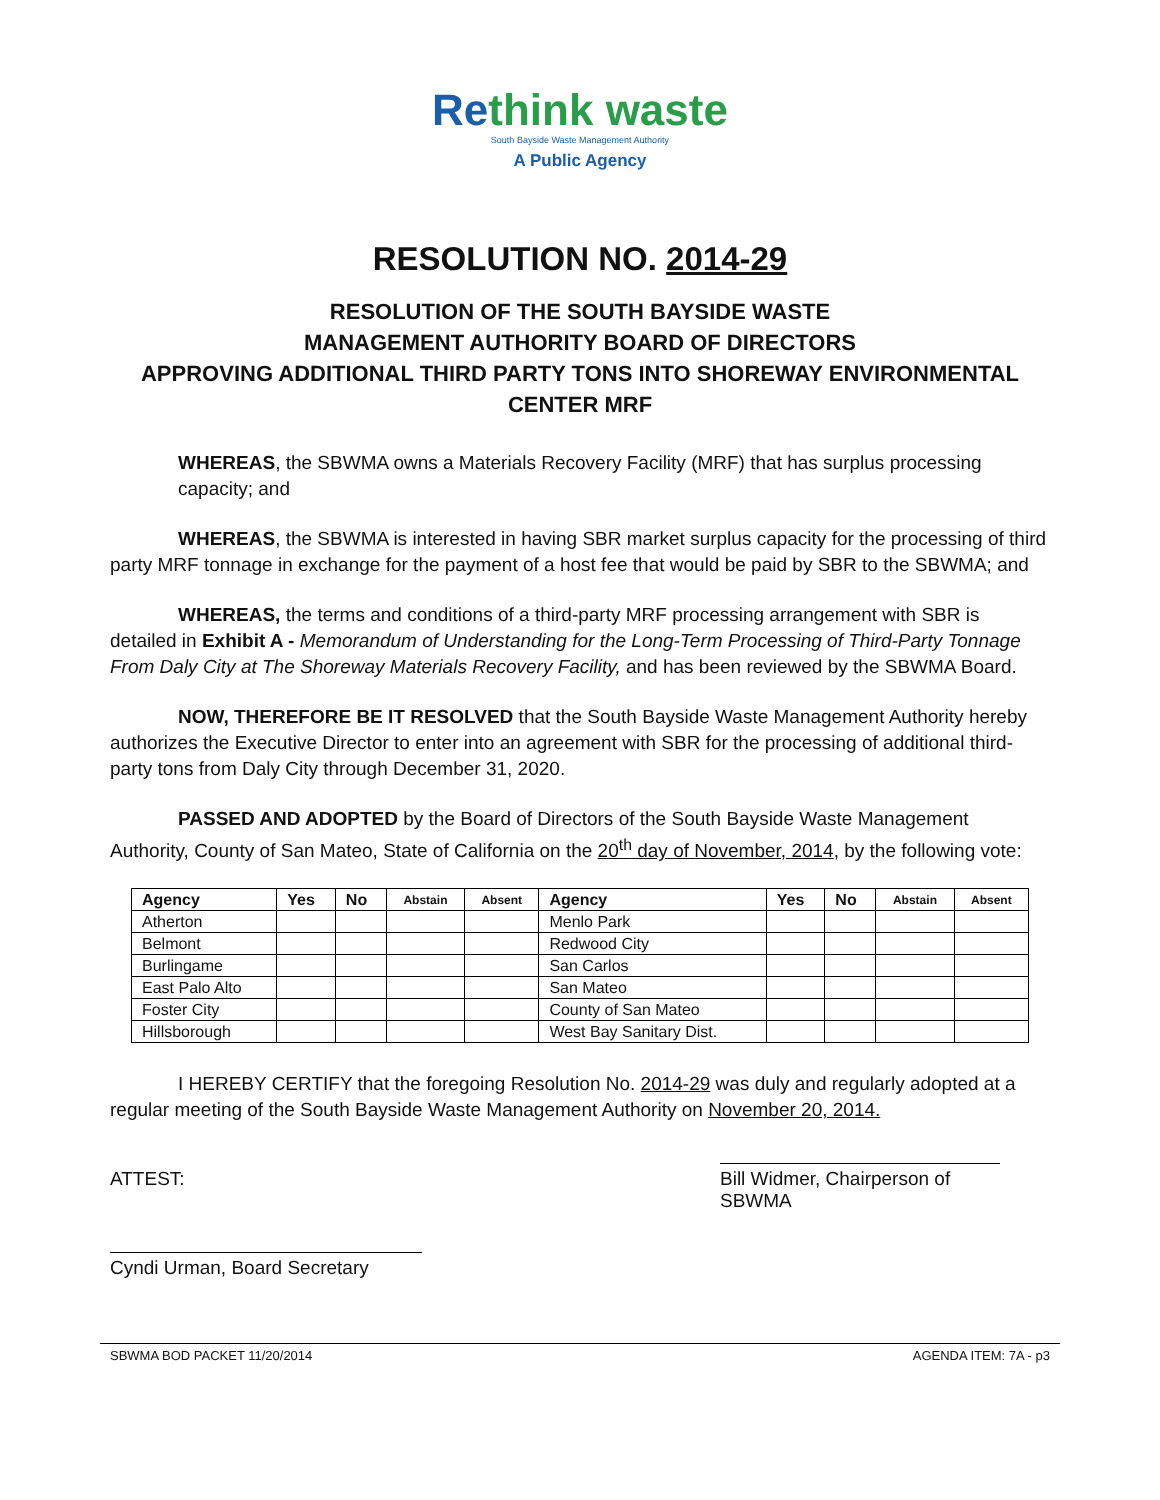Re think waste
South Bayside Waste Management Authority
A Public Agency
RESOLUTION NO. 2014-29
RESOLUTION OF THE SOUTH BAYSIDE WASTE
MANAGEMENT AUTHORITY BOARD OF DIRECTORS
APPROVING ADDITIONAL THIRD PARTY TONS INTO SHOREWAY ENVIRONMENTAL
CENTER MRF
WHEREAS, the SBWMA owns a Materials Recovery Facility (MRF) that has surplus processing capacity; and
WHEREAS, the SBWMA is interested in having SBR market surplus capacity for the processing of third party MRF tonnage in exchange for the payment of a host fee that would be paid by SBR to the SBWMA; and
WHEREAS, the terms and conditions of a third-party MRF processing arrangement with SBR is detailed in Exhibit A - Memorandum of Understanding for the Long-Term Processing of Third-Party Tonnage From Daly City at The Shoreway Materials Recovery Facility, and has been reviewed by the SBWMA Board.
NOW, THEREFORE BE IT RESOLVED that the South Bayside Waste Management Authority hereby authorizes the Executive Director to enter into an agreement with SBR for the processing of additional third-party tons from Daly City through December 31, 2020.
PASSED AND ADOPTED by the Board of Directors of the South Bayside Waste Management Authority, County of San Mateo, State of California on the 20<sup>th</sup> day of November, 2014, by the following vote:
| Agency | Yes | No | Abstain | Absent | Agency | Yes | No | Abstain | Absent |
| --- | --- | --- | --- | --- | --- | --- | --- | --- | --- |
| Atherton | | | | | Menlo Park | | | | |
| Belmont | | | | | Redwood City | | | | |
| Burlingame | | | | | San Carlos | | | | |
| East Palo Alto | | | | | San Mateo | | | | |
| Foster City | | | | | County of San Mateo | | | | |
| Hillsborough | | | | | West Bay Sanitary Dist. | | | | |
I HEREBY CERTIFY that the foregoing Resolution No. 2014-29 was duly and regularly adopted at a regular meeting of the South Bayside Waste Management Authority on November 20, 2014.
ATTEST: Bill Widmer, Chairperson of SBWMA
Cyndi Urman, Board Secretary
SBWMA BOD PACKET 11/20/2014 AGENDA ITEM: 7A - p3